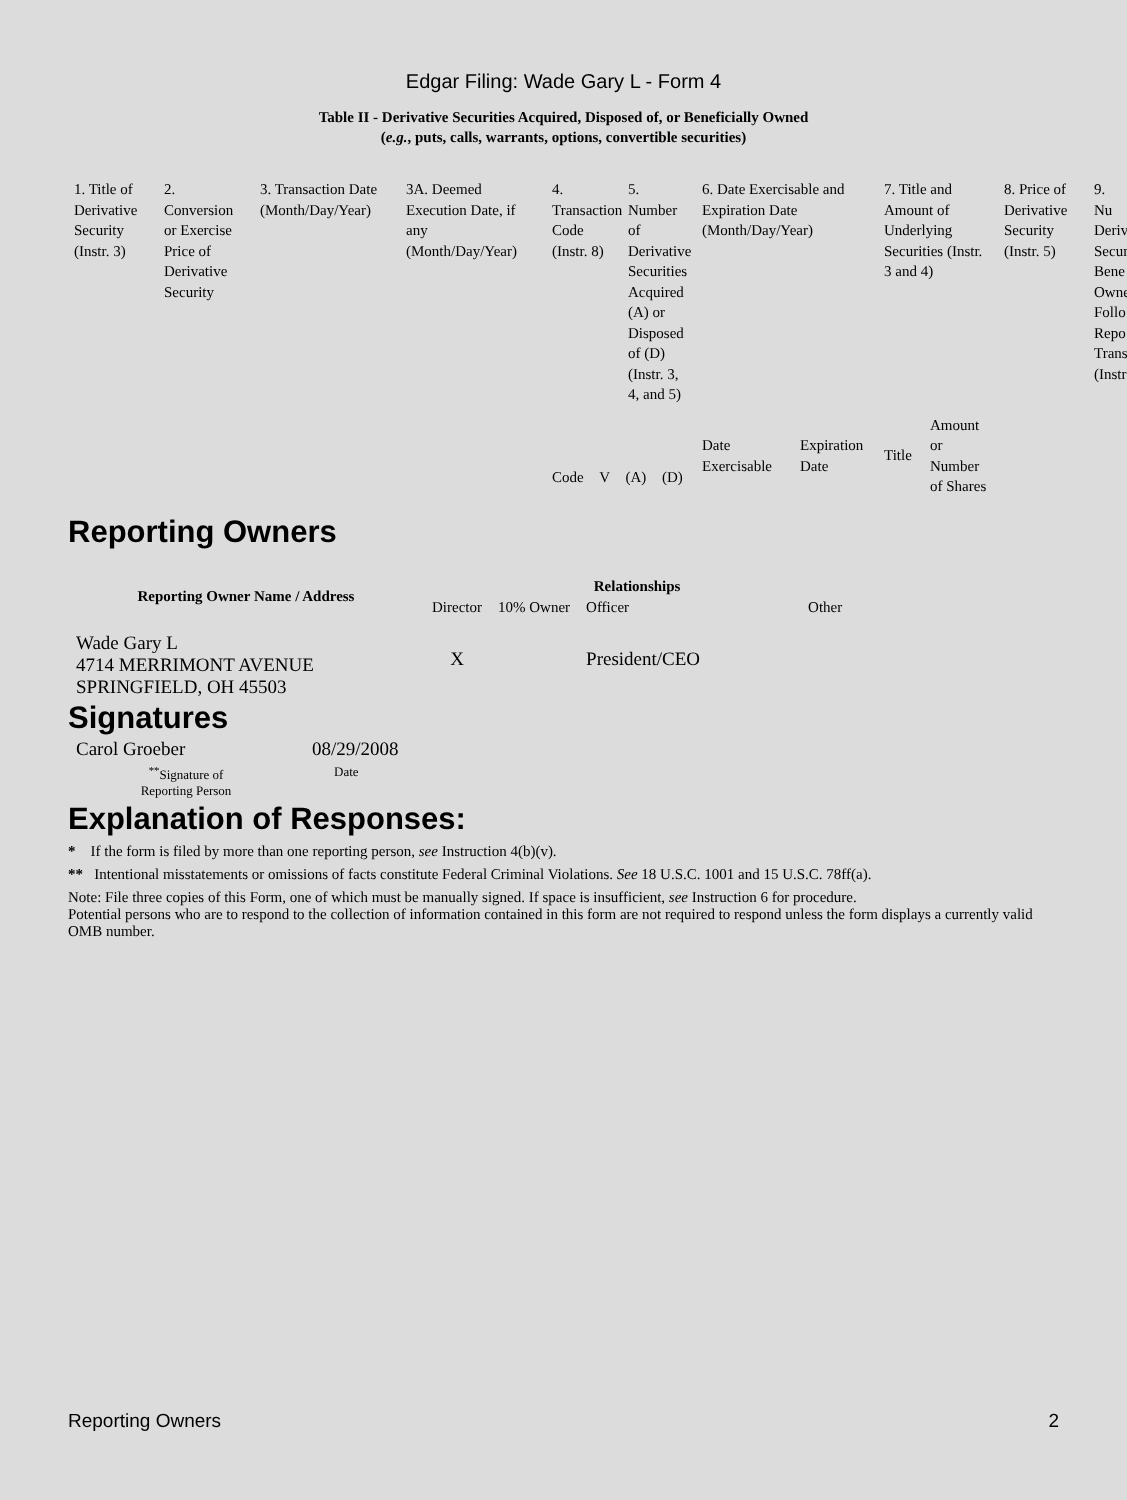Edgar Filing: Wade Gary L - Form 4
Table II - Derivative Securities Acquired, Disposed of, or Beneficially Owned
(e.g., puts, calls, warrants, options, convertible securities)
| 1. Title of Derivative Security (Instr. 3) | 2. Conversion or Exercise Price of Derivative Security | 3. Transaction Date (Month/Day/Year) | 3A. Deemed Execution Date, if any (Month/Day/Year) | 4. Transaction Code (Instr. 8) | | 5. Number of Derivative Securities Acquired (A) or Disposed of (D) (Instr. 3, 4, and 5) | | 6. Date Exercisable and Expiration Date (Month/Day/Year) | | 7. Title and Amount of Underlying Securities (Instr. 3 and 4) | | 8. Price of Derivative Security (Instr. 5) | 9. Nu Deriv Secur Bene Owne Follo Repo Trans (Instr |
| | | | | | | | | Date Exercisable | Expiration Date | Title | Amount or Number of Shares | | |
Code V (A) (D)
Reporting Owners
| Reporting Owner Name / Address | Relationships | | | |
| --- | --- | --- | --- | --- |
| | Director | 10% Owner | Officer | Other |
| Wade Gary L 4714 MERRIMONT AVENUE SPRINGFIELD, OH 45503 | X | | President/CEO | |
Signatures
| Carol Groeber | 08/29/2008 |
| <sup>**</sup> Signature of Reporting Person | Date |
Explanation of Responses:
* If the form is filed by more than one reporting person, see Instruction 4(b)(v).
** Intentional misstatements or omissions of facts constitute Federal Criminal Violations. See 18 U.S.C. 1001 and 15 U.S.C. 78ff(a).
Note: File three copies of this Form, one of which must be manually signed. If space is insufficient, see Instruction 6 for procedure.
Potential persons who are to respond to the collection of information contained in this form are not required to respond unless the form displays a currently valid OMB number.
Reporting Owners 2